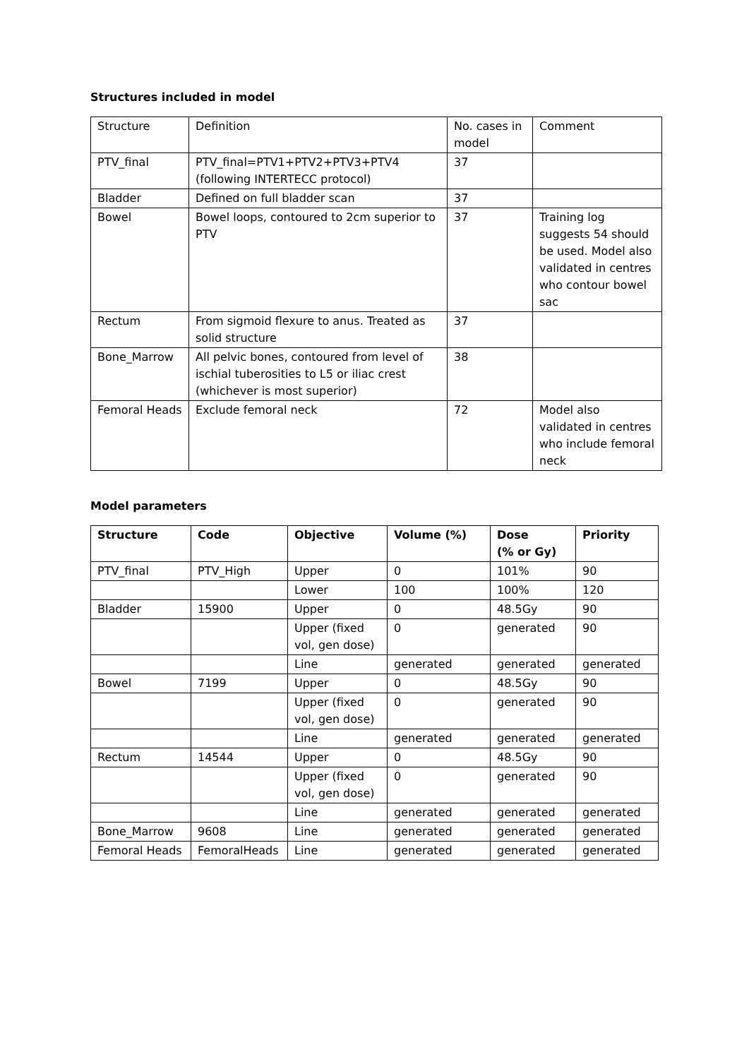Structures included in model
| Structure | Definition | No. cases in model | Comment |
| PTV_final | PTV_final=PTV1+PTV2+PTV3+PTV4 (following INTERTECC protocol) | 37 | |
| Bladder | Defined on full bladder scan | 37 | |
| Bowel | Bowel loops, contoured to 2cm superior to PTV | 37 | Training log suggests 54 should be used. Model also validated in centres who contour bowel sac |
| Rectum | From sigmoid flexure to anus. Treated as solid structure | 37 | |
| Bone_Marrow | All pelvic bones, contoured from level of ischial tuberosities to L5 or iliac crest (whichever is most superior) | 38 | |
| Femoral Heads | Exclude femoral neck | 72 | Model also validated in centres who include femoral neck |
Model parameters
| Structure | Code | Objective | Volume (%) | Dose (% or Gy) | Priority |
| --- | --- | --- | --- | --- | --- |
| PTV_final | PTV_High | Upper | 0 | 101% | 90 |
| | | Lower | 100 | 100% | 120 |
| Bladder | 15900 | Upper | 0 | 48.5Gy | 90 |
| | | Upper (fixed vol, gen dose) | 0 | generated | 90 |
| | | Line | generated | generated | generated |
| Bowel | 7199 | Upper | 0 | 48.5Gy | 90 |
| | | Upper (fixed vol, gen dose) | 0 | generated | 90 |
| | | Line | generated | generated | generated |
| Rectum | 14544 | Upper | 0 | 48.5Gy | 90 |
| | | Upper (fixed vol, gen dose) | 0 | generated | 90 |
| | | Line | generated | generated | generated |
| Bone_Marrow | 9608 | Line | generated | generated | generated |
| Femoral Heads | FemoralHeads | Line | generated | generated | generated |